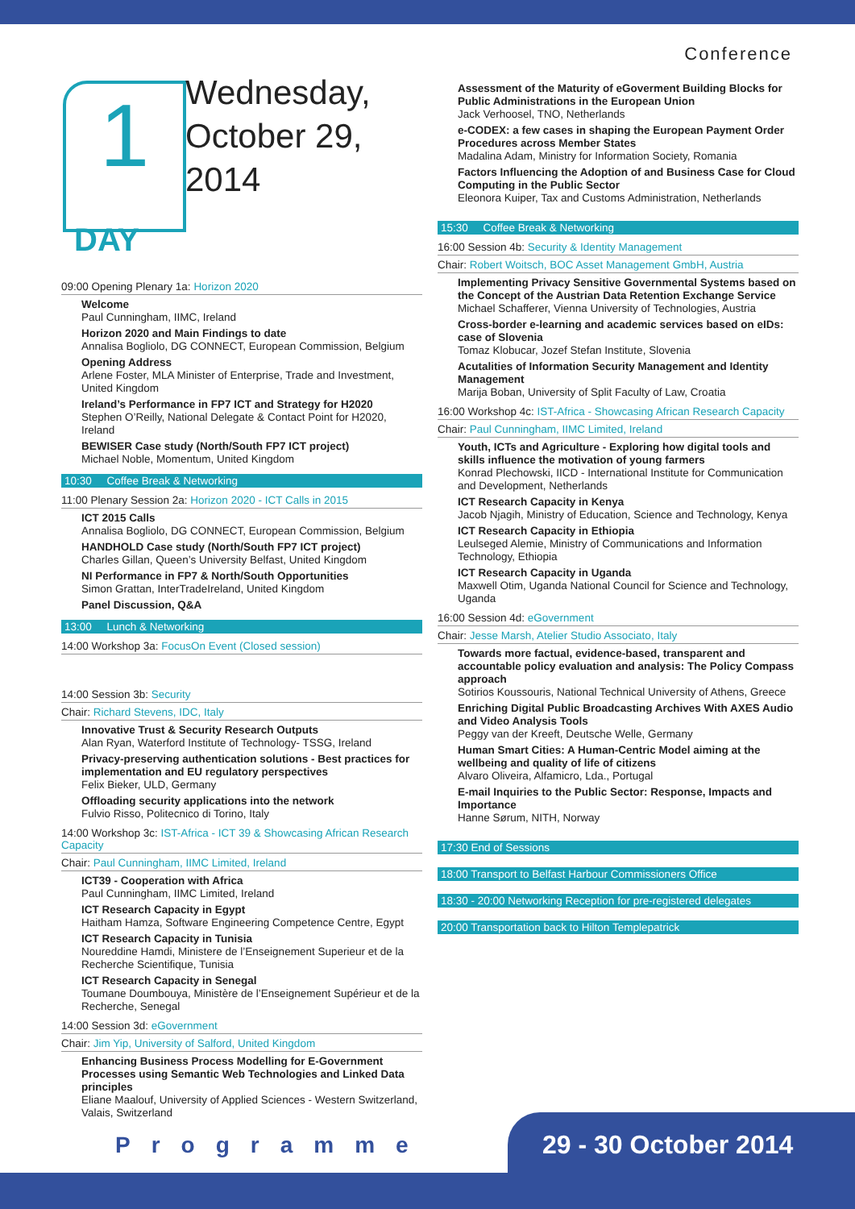Conference
1
DAY
Wednesday,
October 29,
2014
09:00 Opening Plenary 1a: Horizon 2020
Welcome
Paul Cunningham, IIMC, Ireland
Horizon 2020 and Main Findings to date
Annalisa Bogliolo, DG CONNECT, European Commission, Belgium
Opening Address
Arlene Foster, MLA Minister of Enterprise, Trade and Investment, United Kingdom
Ireland’s Performance in FP7 ICT and Strategy for H2020
Stephen O’Reilly, National Delegate & Contact Point for H2020, Ireland
BEWISER Case study (North/South FP7 ICT project)
Michael Noble, Momentum, United Kingdom
10:30 Coffee Break & Networking
11:00 Plenary Session 2a: Horizon 2020 - ICT Calls in 2015
ICT 2015 Calls
Annalisa Bogliolo, DG CONNECT, European Commission, Belgium
HANDHOLD Case study (North/South FP7 ICT project)
Charles Gillan, Queen’s University Belfast, United Kingdom
NI Performance in FP7 & North/South Opportunities
Simon Grattan, InterTradeIreland, United Kingdom
Panel Discussion, Q&A
13:00 Lunch & Networking
14:00 Workshop 3a: FocusOn Event (Closed session)
14:00 Session 3b: Security
Chair: Richard Stevens, IDC, Italy
Innovative Trust & Security Research Outputs
Alan Ryan, Waterford Institute of Technology- TSSG, Ireland
Privacy-preserving authentication solutions - Best practices for implementation and EU regulatory perspectives
Felix Bieker, ULD, Germany
Offloading security applications into the network
Fulvio Risso, Politecnico di Torino, Italy
14:00 Workshop 3c: IST-Africa - ICT 39 & Showcasing African Research Capacity
Chair: Paul Cunningham, IIMC Limited, Ireland
ICT39 - Cooperation with Africa
Paul Cunningham, IIMC Limited, Ireland
ICT Research Capacity in Egypt
Haitham Hamza, Software Engineering Competence Centre, Egypt
ICT Research Capacity in Tunisia
Noureddine Hamdi, Ministere de l’Enseignement Superieur et de la Recherche Scientifique, Tunisia
ICT Research Capacity in Senegal
Toumane Doumbouya, Ministère de l’Enseignement Supérieur et de la Recherche, Senegal
14:00 Session 3d: eGovernment
Chair: Jim Yip, University of Salford, United Kingdom
Enhancing Business Process Modelling for E-Government Processes using Semantic Web Technologies and Linked Data principles
Eliane Maalouf, University of Applied Sciences - Western Switzerland, Valais, Switzerland
Assessment of the Maturity of eGoverment Building Blocks for Public Administrations in the European Union
Jack Verhoosel, TNO, Netherlands
e-CODEX: a few cases in shaping the European Payment Order Procedures across Member States
Madalina Adam, Ministry for Information Society, Romania
Factors Influencing the Adoption of and Business Case for Cloud Computing in the Public Sector
Eleonora Kuiper, Tax and Customs Administration, Netherlands
15:30 Coffee Break & Networking
16:00 Session 4b: Security & Identity Management
Chair: Robert Woitsch, BOC Asset Management GmbH, Austria
Implementing Privacy Sensitive Governmental Systems based on the Concept of the Austrian Data Retention Exchange Service
Michael Schafferer, Vienna University of Technologies, Austria
Cross-border e-learning and academic services based on eIDs: case of Slovenia
Tomaz Klobucar, Jozef Stefan Institute, Slovenia
Acutalities of Information Security Management and Identity Management
Marija Boban, University of Split Faculty of Law, Croatia
16:00 Workshop 4c: IST-Africa - Showcasing African Research Capacity
Chair: Paul Cunningham, IIMC Limited, Ireland
Youth, ICTs and Agriculture - Exploring how digital tools and skills influence the motivation of young farmers
Konrad Plechowski, IICD - International Institute for Communication and Development, Netherlands
ICT Research Capacity in Kenya
Jacob Njagih, Ministry of Education, Science and Technology, Kenya
ICT Research Capacity in Ethiopia
Leulseged Alemie, Ministry of Communications and Information Technology, Ethiopia
ICT Research Capacity in Uganda
Maxwell Otim, Uganda National Council for Science and Technology, Uganda
16:00 Session 4d: eGovernment
Chair: Jesse Marsh, Atelier Studio Associato, Italy
Towards more factual, evidence-based, transparent and accountable policy evaluation and analysis: The Policy Compass approach
Sotirios Koussouris, National Technical University of Athens, Greece
Enriching Digital Public Broadcasting Archives With AXES Audio and Video Analysis Tools
Peggy van der Kreeft, Deutsche Welle, Germany
Human Smart Cities: A Human-Centric Model aiming at the wellbeing and quality of life of citizens
Alvaro Oliveira, Alfamicro, Lda., Portugal
E-mail Inquiries to the Public Sector: Response, Impacts and Importance
Hanne Sørum, NITH, Norway
17:30 End of Sessions
18:00 Transport to Belfast Harbour Commissioners Office
18:30 - 20:00 Networking Reception for pre-registered delegates
20:00 Transportation back to Hilton Templepatrick
Programme 29 - 30 October 2014